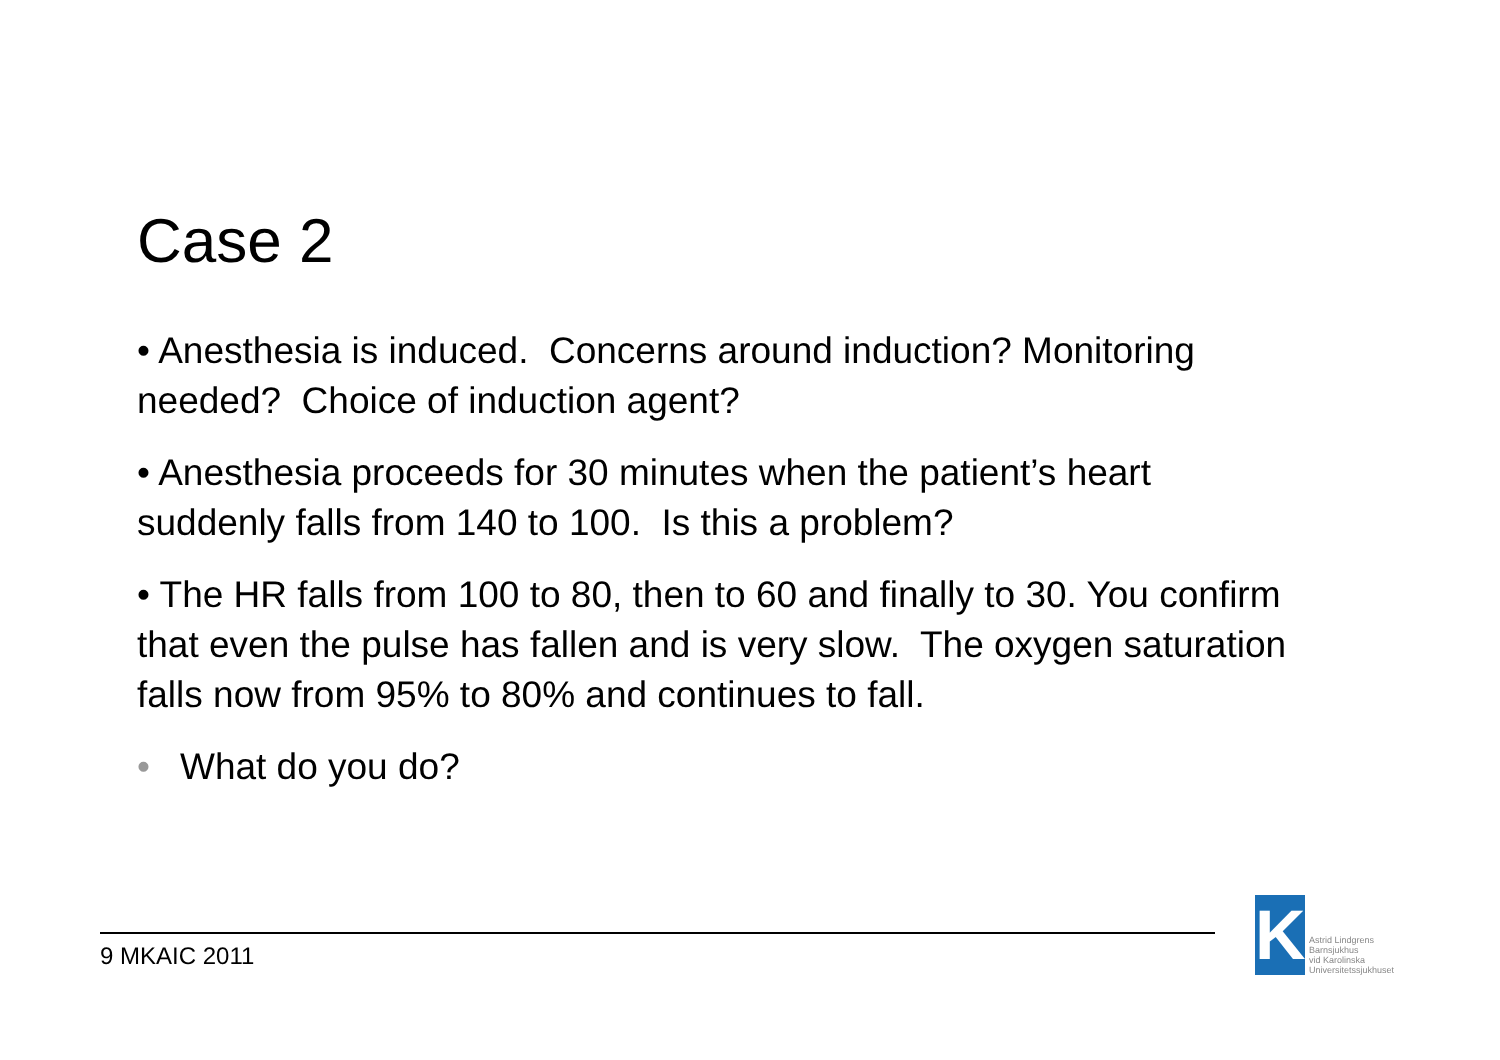Case 2
• Anesthesia is induced. Concerns around induction? Monitoring needed? Choice of induction agent?
• Anesthesia proceeds for 30 minutes when the patient’s heart suddenly falls from 140 to 100. Is this a problem?
• The HR falls from 100 to 80, then to 60 and finally to 30. You confirm that even the pulse has fallen and is very slow. The oxygen saturation falls now from 95% to 80% and continues to fall.
• What do you do?
9 MKAIC 2011
K
Astrid Lindgrens
Barnsjukhus
vid Karolinska
Universitetssjukhuset